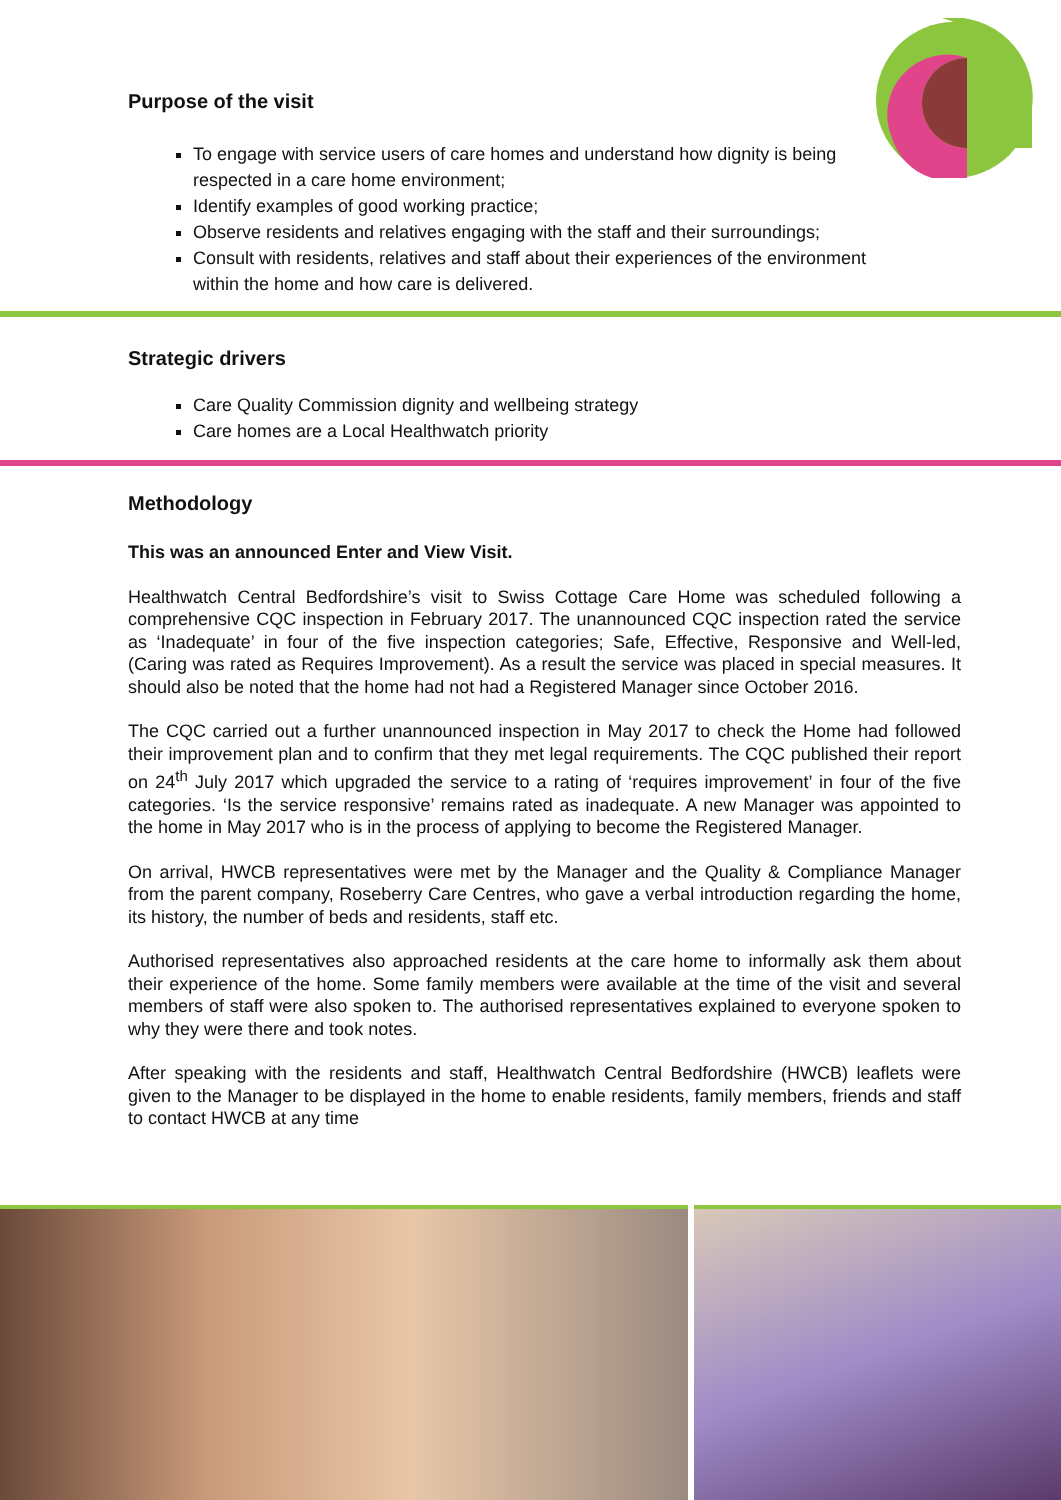Purpose of the visit
To engage with service users of care homes and understand how dignity is being respected in a care home environment;
Identify examples of good working practice;
Observe residents and relatives engaging with the staff and their surroundings;
Consult with residents, relatives and staff about their experiences of the environment within the home and how care is delivered.
Strategic drivers
Care Quality Commission dignity and wellbeing strategy
Care homes are a Local Healthwatch priority
Methodology
This was an announced Enter and View Visit.
Healthwatch Central Bedfordshire’s visit to Swiss Cottage Care Home was scheduled following a comprehensive CQC inspection in February 2017. The unannounced CQC inspection rated the service as ‘Inadequate’ in four of the five inspection categories; Safe, Effective, Responsive and Well-led, (Caring was rated as Requires Improvement). As a result the service was placed in special measures. It should also be noted that the home had not had a Registered Manager since October 2016.
The CQC carried out a further unannounced inspection in May 2017 to check the Home had followed their improvement plan and to confirm that they met legal requirements. The CQC published their report on 24<sup>th</sup> July 2017 which upgraded the service to a rating of ‘requires improvement’ in four of the five categories. ‘Is the service responsive’ remains rated as inadequate. A new Manager was appointed to the home in May 2017 who is in the process of applying to become the Registered Manager.
On arrival, HWCB representatives were met by the Manager and the Quality & Compliance Manager from the parent company, Roseberry Care Centres, who gave a verbal introduction regarding the home, its history, the number of beds and residents, staff etc.
Authorised representatives also approached residents at the care home to informally ask them about their experience of the home. Some family members were available at the time of the visit and several members of staff were also spoken to. The authorised representatives explained to everyone spoken to why they were there and took notes.
After speaking with the residents and staff, Healthwatch Central Bedfordshire (HWCB) leaflets were given to the Manager to be displayed in the home to enable residents, family members, friends and staff to contact HWCB at any time